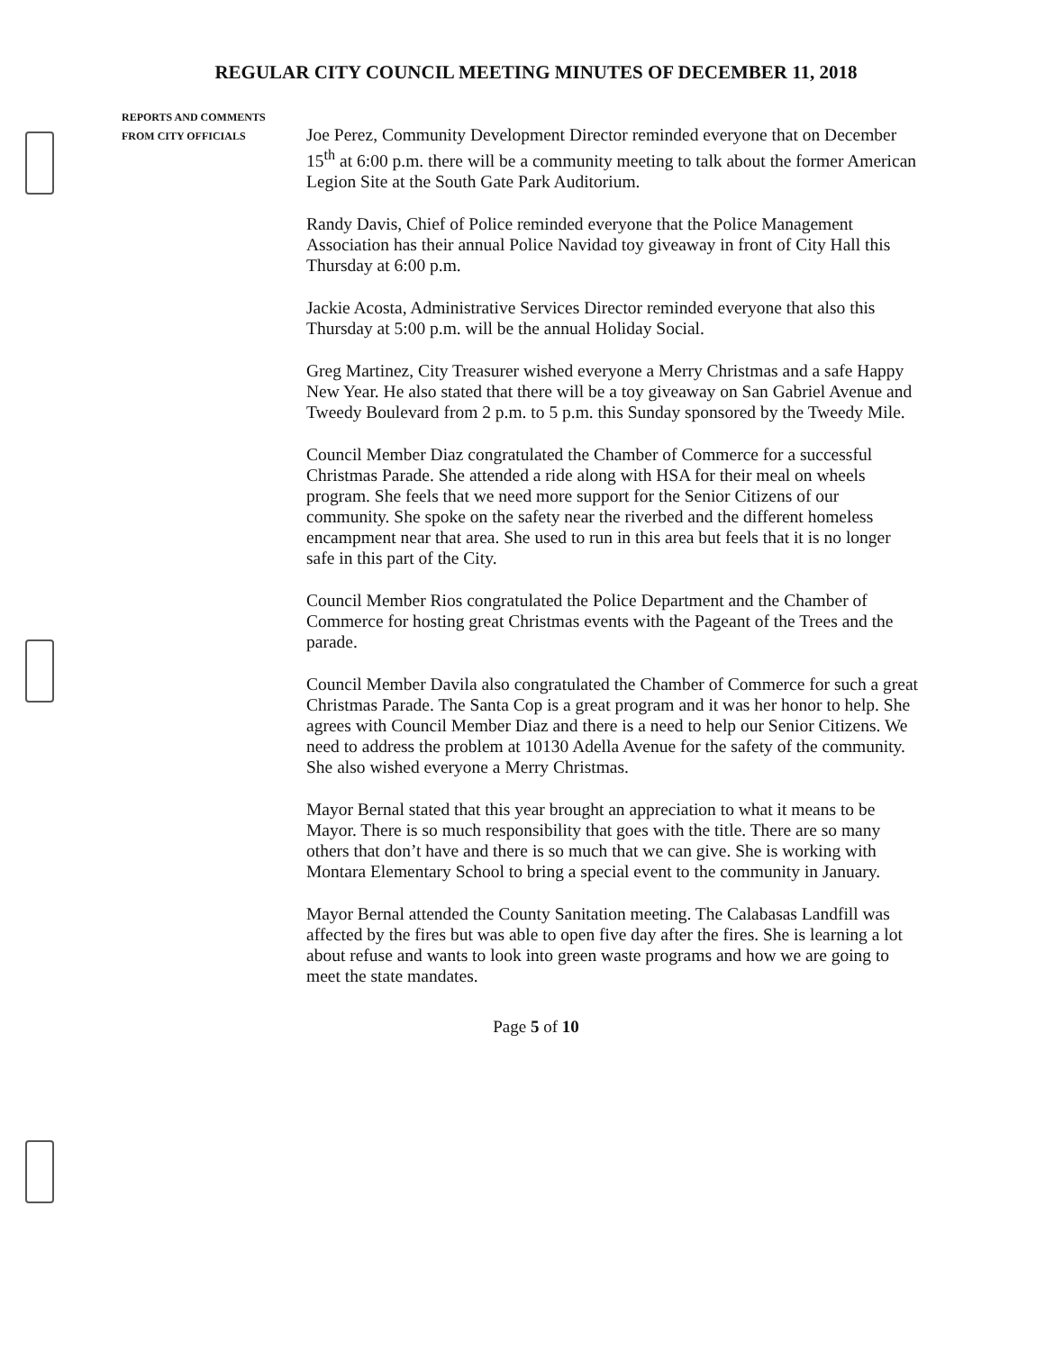REGULAR CITY COUNCIL MEETING MINUTES OF DECEMBER 11, 2018
REPORTS AND COMMENTS
FROM CITY OFFICIALS
Joe Perez, Community Development Director reminded everyone that on December 15<sup>th</sup> at 6:00 p.m. there will be a community meeting to talk about the former American Legion Site at the South Gate Park Auditorium.
Randy Davis, Chief of Police reminded everyone that the Police Management Association has their annual Police Navidad toy giveaway in front of City Hall this Thursday at 6:00 p.m.
Jackie Acosta, Administrative Services Director reminded everyone that also this Thursday at 5:00 p.m. will be the annual Holiday Social.
Greg Martinez, City Treasurer wished everyone a Merry Christmas and a safe Happy New Year. He also stated that there will be a toy giveaway on San Gabriel Avenue and Tweedy Boulevard from 2 p.m. to 5 p.m. this Sunday sponsored by the Tweedy Mile.
Council Member Diaz congratulated the Chamber of Commerce for a successful Christmas Parade. She attended a ride along with HSA for their meal on wheels program. She feels that we need more support for the Senior Citizens of our community. She spoke on the safety near the riverbed and the different homeless encampment near that area. She used to run in this area but feels that it is no longer safe in this part of the City.
Council Member Rios congratulated the Police Department and the Chamber of Commerce for hosting great Christmas events with the Pageant of the Trees and the parade.
Council Member Davila also congratulated the Chamber of Commerce for such a great Christmas Parade. The Santa Cop is a great program and it was her honor to help. She agrees with Council Member Diaz and there is a need to help our Senior Citizens. We need to address the problem at 10130 Adella Avenue for the safety of the community. She also wished everyone a Merry Christmas.
Mayor Bernal stated that this year brought an appreciation to what it means to be Mayor. There is so much responsibility that goes with the title. There are so many others that don’t have and there is so much that we can give. She is working with Montara Elementary School to bring a special event to the community in January.
Mayor Bernal attended the County Sanitation meeting. The Calabasas Landfill was affected by the fires but was able to open five day after the fires. She is learning a lot about refuse and wants to look into green waste programs and how we are going to meet the state mandates.
Page 5 of 10